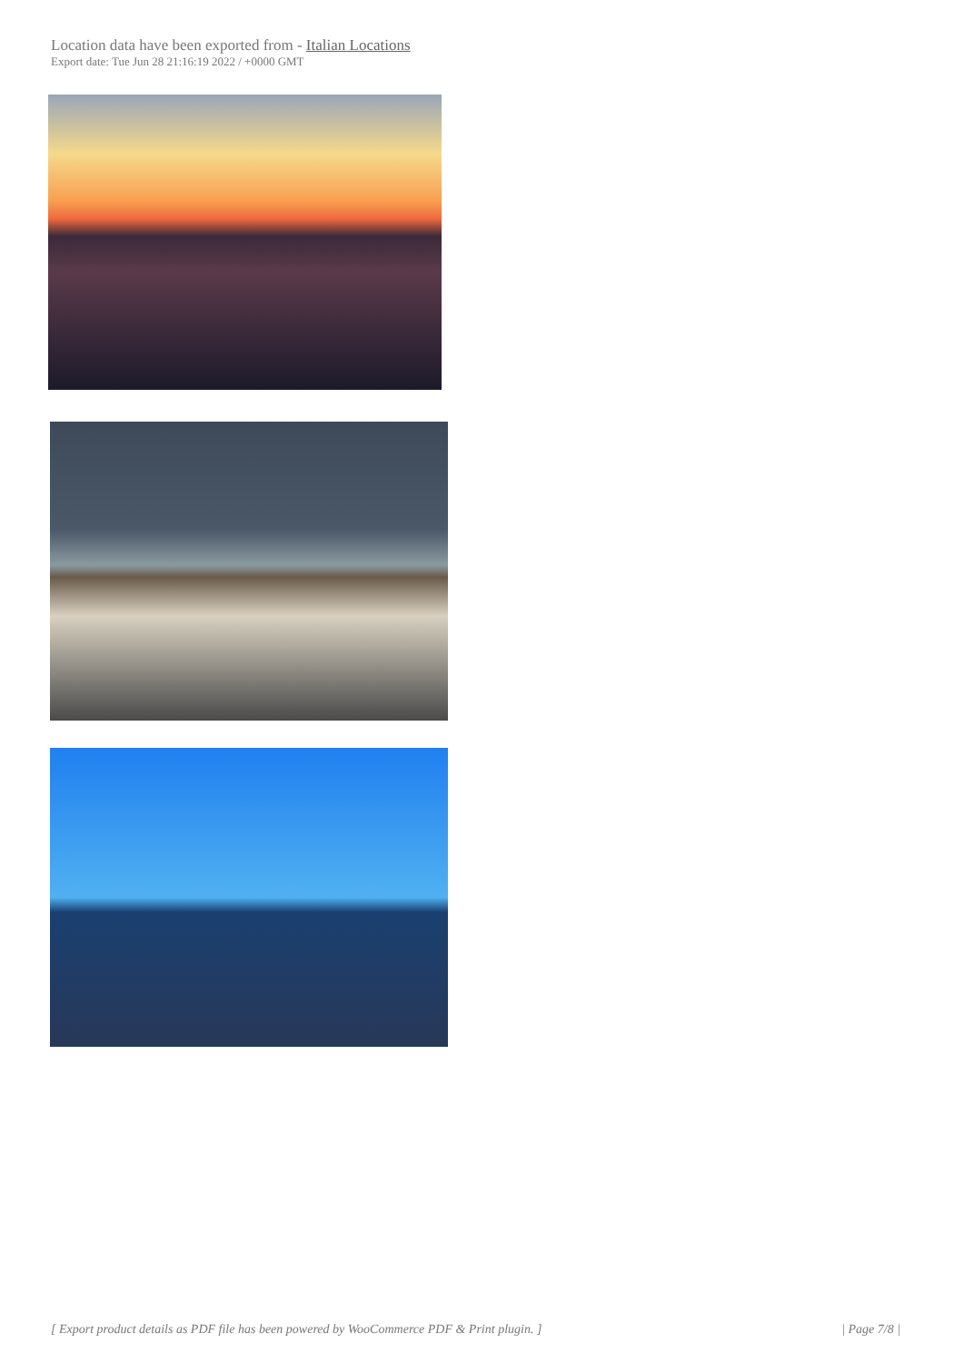Location data have been exported from - Italian Locations
Export date: Tue Jun 28 21:16:19 2022 / +0000 GMT
[ Export product details as PDF file has been powered by WooCommerce PDF & Print plugin. ] | Page 7/8 |